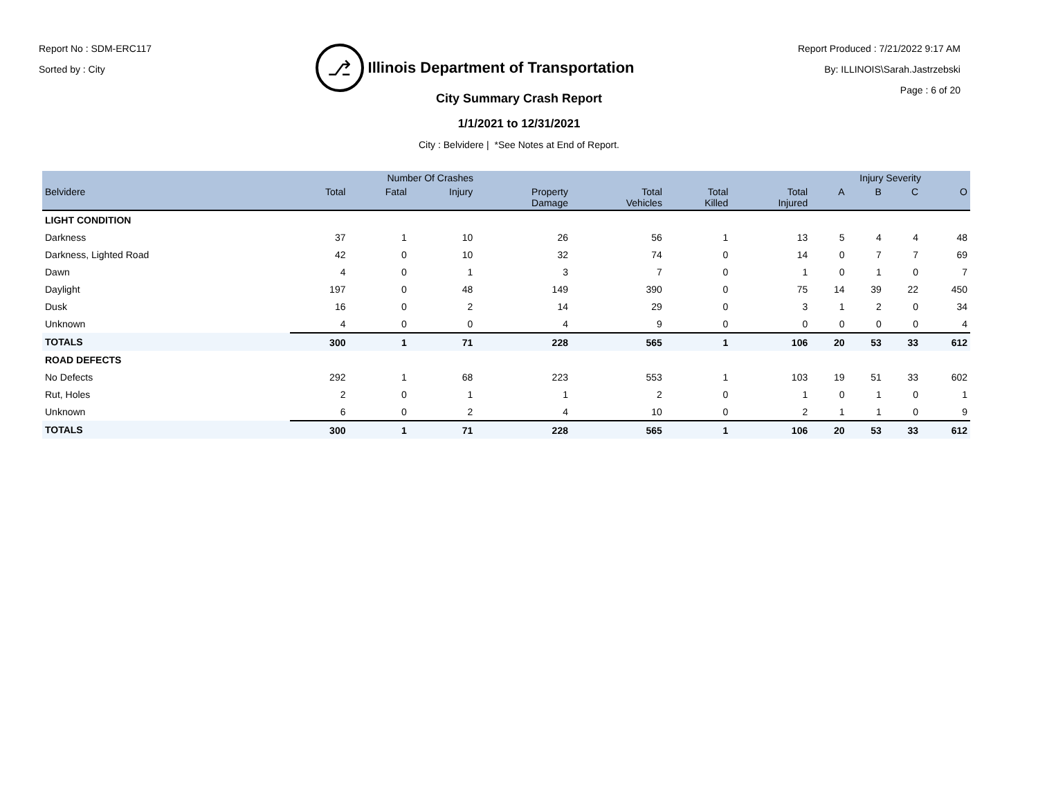Report No : SDM-ERC117
Sorted by : City
⎇
Illinois Department of Transportation
Report Produced : 7/21/2022 9:17 AM
By: ILLINOIS\Sarah.Jastrzebski
Page : 6 of 20
City Summary Crash Report
1/1/2021 to 12/31/2021
City : Belvidere | *See Notes at End of Report.
| | Number Of Crashes | | | | | | | Injury Severity | | | |
| --- | --- | --- | --- | --- | --- | --- | --- | --- | --- | --- | --- |
| Belvidere | Total | Fatal | Injury | Property Damage | Total Vehicles | Total Killed | Total Injured | A | B | C | O |
| LIGHT CONDITION | | | | | | | | | | | |
| Darkness | 37 | 1 | 10 | 26 | 56 | 1 | 13 | 5 | 4 | 4 | 48 |
| Darkness, Lighted Road | 42 | 0 | 10 | 32 | 74 | 0 | 14 | 0 | 7 | 7 | 69 |
| Dawn | 4 | 0 | 1 | 3 | 7 | 0 | 1 | 0 | 1 | 0 | 7 |
| Daylight | 197 | 0 | 48 | 149 | 390 | 0 | 75 | 14 | 39 | 22 | 450 |
| Dusk | 16 | 0 | 2 | 14 | 29 | 0 | 3 | 1 | 2 | 0 | 34 |
| Unknown | 4 | 0 | 0 | 4 | 9 | 0 | 0 | 0 | 0 | 0 | 4 |
| TOTALS | 300 | 1 | 71 | 228 | 565 | 1 | 106 | 20 | 53 | 33 | 612 |
| ROAD DEFECTS | | | | | | | | | | | |
| No Defects | 292 | 1 | 68 | 223 | 553 | 1 | 103 | 19 | 51 | 33 | 602 |
| Rut, Holes | 2 | 0 | 1 | 1 | 2 | 0 | 1 | 0 | 1 | 0 | 1 |
| Unknown | 6 | 0 | 2 | 4 | 10 | 0 | 2 | 1 | 1 | 0 | 9 |
| TOTALS | 300 | 1 | 71 | 228 | 565 | 1 | 106 | 20 | 53 | 33 | 612 |